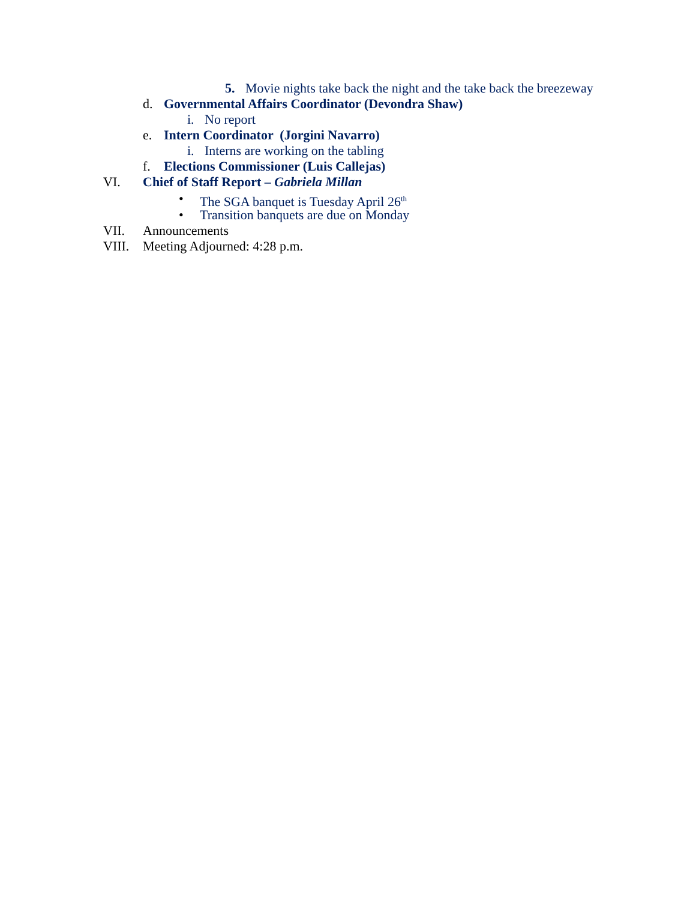5. Movie nights take back the night and the take back the breezeway
d. Governmental Affairs Coordinator (Devondra Shaw)
i. No report
e. Intern Coordinator (Jorgini Navarro)
i. Interns are working on the tabling
f. Elections Commissioner (Luis Callejas)
VI. Chief of Staff Report – Gabriela Millan
• The SGA banquet is Tuesday April 26<sup>th</sup>
• Transition banquets are due on Monday
VII. Announcements
VIII. Meeting Adjourned: 4:28 p.m.